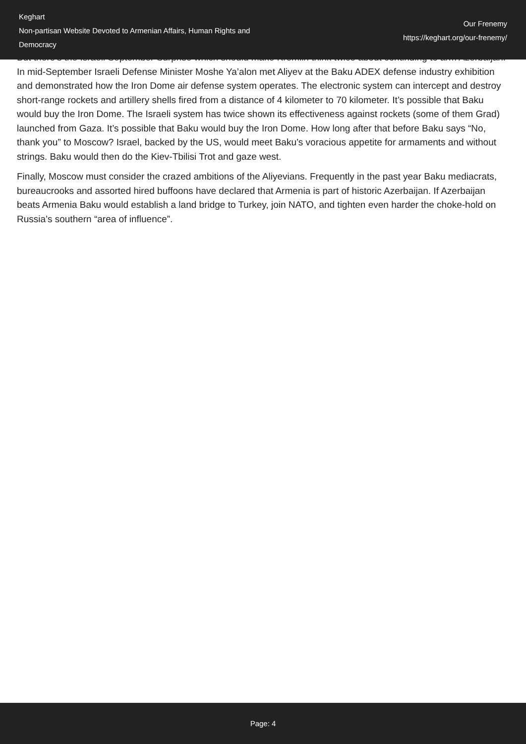Keghart
Non-partisan Website Devoted to Armenian Affairs, Human Rights and Democracy
Our Frenemy
https://keghart.org/our-frenemy/
But there’s the Israeli September Surprise which should make Kremlin think twice about continuing to arm Azerbaijan. In mid-September Israeli Defense Minister Moshe Ya’alon met Aliyev at the Baku ADEX defense industry exhibition and demonstrated how the Iron Dome air defense system operates. The electronic system can intercept and destroy short-range rockets and artillery shells fired from a distance of 4 kilometer to 70 kilometer. It’s possible that Baku would buy the Iron Dome. The Israeli system has twice shown its effectiveness against rockets (some of them Grad) launched from Gaza. It’s possible that Baku would buy the Iron Dome. How long after that before Baku says “No, thank you” to Moscow? Israel, backed by the US, would meet Baku’s voracious appetite for armaments and without strings. Baku would then do the Kiev-Tbilisi Trot and gaze west.
Finally, Moscow must consider the crazed ambitions of the Aliyevians. Frequently in the past year Baku mediacrats, bureaucrooks and assorted hired buffoons have declared that Armenia is part of historic Azerbaijan. If Azerbaijan beats Armenia Baku would establish a land bridge to Turkey, join NATO, and tighten even harder the choke-hold on Russia’s southern “area of influence”.
Page: 4